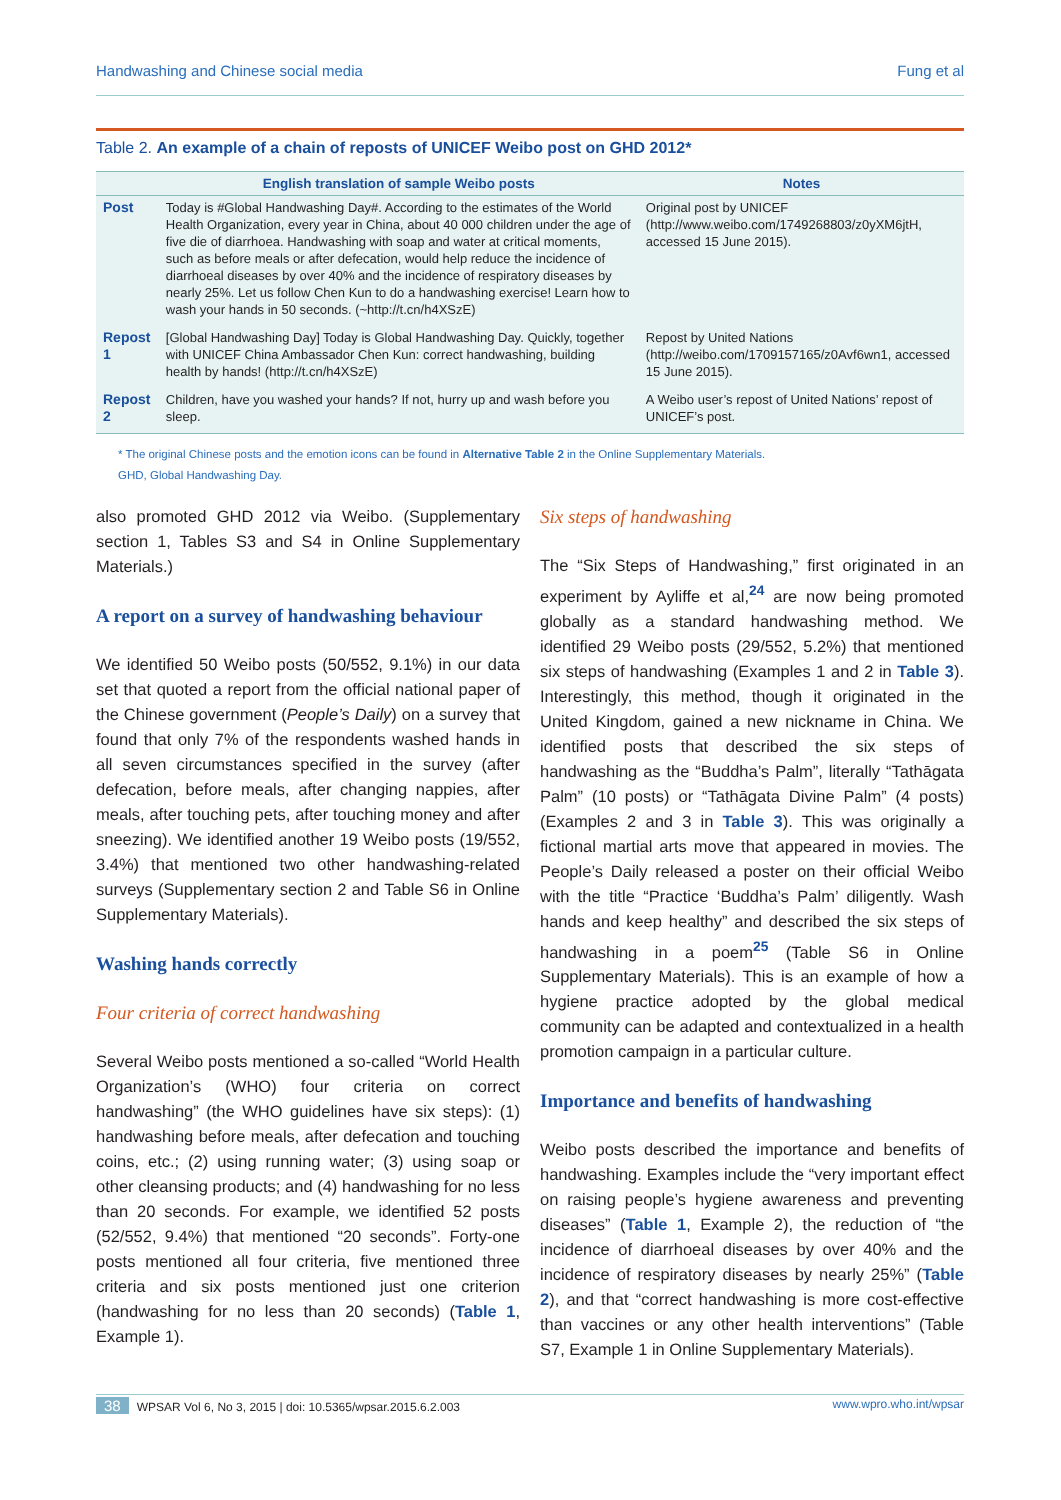Handwashing and Chinese social media Fung et al
Table 2. An example of a chain of reposts of UNICEF Weibo post on GHD 2012*
| | English translation of sample Weibo posts | Notes |
| --- | --- | --- |
| Post | Today is #Global Handwashing Day#. According to the estimates of the World Health Organization, every year in China, about 40 000 children under the age of five die of diarrhoea. Handwashing with soap and water at critical moments, such as before meals or after defecation, would help reduce the incidence of diarrhoeal diseases by over 40% and the incidence of respiratory diseases by nearly 25%. Let us follow Chen Kun to do a handwashing exercise! Learn how to wash your hands in 50 seconds. (~http://t.cn/h4XSzE) | Original post by UNICEF (http://www.weibo.com/1749268803/z0yXM6jtH, accessed 15 June 2015). |
| Repost 1 | [Global Handwashing Day] Today is Global Handwashing Day. Quickly, together with UNICEF China Ambassador Chen Kun: correct handwashing, building health by hands! (http://t.cn/h4XSzE) | Repost by United Nations (http://weibo.com/1709157165/z0Avf6wn1, accessed 15 June 2015). |
| Repost 2 | Children, have you washed your hands? If not, hurry up and wash before you sleep. | A Weibo user’s repost of United Nations’ repost of UNICEF’s post. |
* The original Chinese posts and the emotion icons can be found in Alternative Table 2 in the Online Supplementary Materials.
GHD, Global Handwashing Day.
also promoted GHD 2012 via Weibo. (Supplementary section 1, Tables S3 and S4 in Online Supplementary Materials.)
A report on a survey of handwashing behaviour
We identified 50 Weibo posts (50/552, 9.1%) in our data set that quoted a report from the official national paper of the Chinese government (People’s Daily) on a survey that found that only 7% of the respondents washed hands in all seven circumstances specified in the survey (after defecation, before meals, after changing nappies, after meals, after touching pets, after touching money and after sneezing). We identified another 19 Weibo posts (19/552, 3.4%) that mentioned two other handwashing-related surveys (Supplementary section 2 and Table S6 in Online Supplementary Materials).
Washing hands correctly
Four criteria of correct handwashing
Several Weibo posts mentioned a so-called “World Health Organization’s (WHO) four criteria on correct handwashing” (the WHO guidelines have six steps): (1) handwashing before meals, after defecation and touching coins, etc.; (2) using running water; (3) using soap or other cleansing products; and (4) handwashing for no less than 20 seconds. For example, we identified 52 posts (52/552, 9.4%) that mentioned “20 seconds”. Forty-one posts mentioned all four criteria, five mentioned three criteria and six posts mentioned just one criterion (handwashing for no less than 20 seconds) (Table 1, Example 1).
Six steps of handwashing
The “Six Steps of Handwashing,” first originated in an experiment by Ayliffe et al,<sup>24</sup> are now being promoted globally as a standard handwashing method. We identified 29 Weibo posts (29/552, 5.2%) that mentioned six steps of handwashing (Examples 1 and 2 in Table 3). Interestingly, this method, though it originated in the United Kingdom, gained a new nickname in China. We identified posts that described the six steps of handwashing as the “Buddha’s Palm”, literally “Tathāgata Palm” (10 posts) or “Tathāgata Divine Palm” (4 posts) (Examples 2 and 3 in Table 3). This was originally a fictional martial arts move that appeared in movies. The People’s Daily released a poster on their official Weibo with the title “Practice ‘Buddha’s Palm’ diligently. Wash hands and keep healthy” and described the six steps of handwashing in a poem<sup>25</sup> (Table S6 in Online Supplementary Materials). This is an example of how a hygiene practice adopted by the global medical community can be adapted and contextualized in a health promotion campaign in a particular culture.
Importance and benefits of handwashing
Weibo posts described the importance and benefits of handwashing. Examples include the “very important effect on raising people’s hygiene awareness and preventing diseases” (Table 1, Example 2), the reduction of “the incidence of diarrhoeal diseases by over 40% and the incidence of respiratory diseases by nearly 25%” (Table 2), and that “correct handwashing is more cost-effective than vaccines or any other health interventions” (Table S7, Example 1 in Online Supplementary Materials).
38 WPSAR Vol 6, No 3, 2015 | doi: 10.5365/wpsar.2015.6.2.003 www.wpro.who.int/wpsar